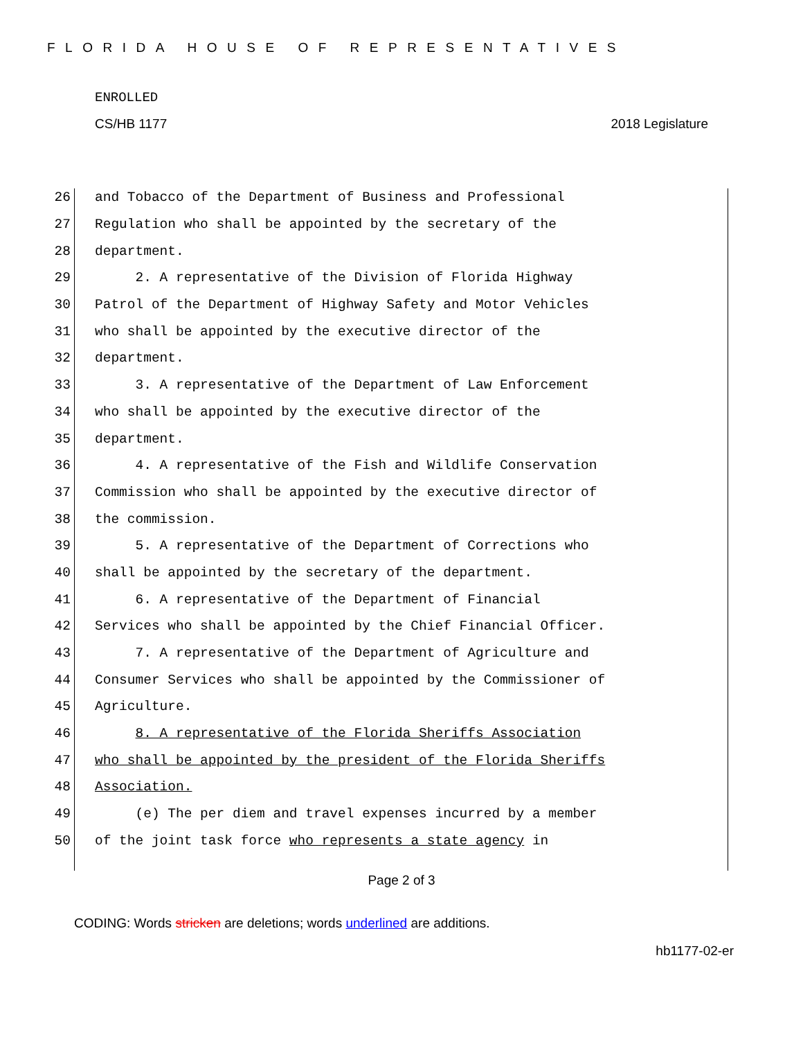FLORIDA HOUSE OF REPRESENTATIVES
ENROLLED
CS/HB 1177 2018 Legislature
26 and Tobacco of the Department of Business and Professional
27 Regulation who shall be appointed by the secretary of the
28 department.
29 2. A representative of the Division of Florida Highway
30 Patrol of the Department of Highway Safety and Motor Vehicles
31 who shall be appointed by the executive director of the
32 department.
33 3. A representative of the Department of Law Enforcement
34 who shall be appointed by the executive director of the
35 department.
36 4. A representative of the Fish and Wildlife Conservation
37 Commission who shall be appointed by the executive director of
38 the commission.
39 5. A representative of the Department of Corrections who
40 shall be appointed by the secretary of the department.
41 6. A representative of the Department of Financial
42 Services who shall be appointed by the Chief Financial Officer.
43 7. A representative of the Department of Agriculture and
44 Consumer Services who shall be appointed by the Commissioner of
45 Agriculture.
46 8. A representative of the Florida Sheriffs Association
47 who shall be appointed by the president of the Florida Sheriffs
48 Association.
49 (e) The per diem and travel expenses incurred by a member
50 of the joint task force who represents a state agency in
Page 2 of 3
CODING: Words stricken are deletions; words underlined are additions.
hb1177-02-er